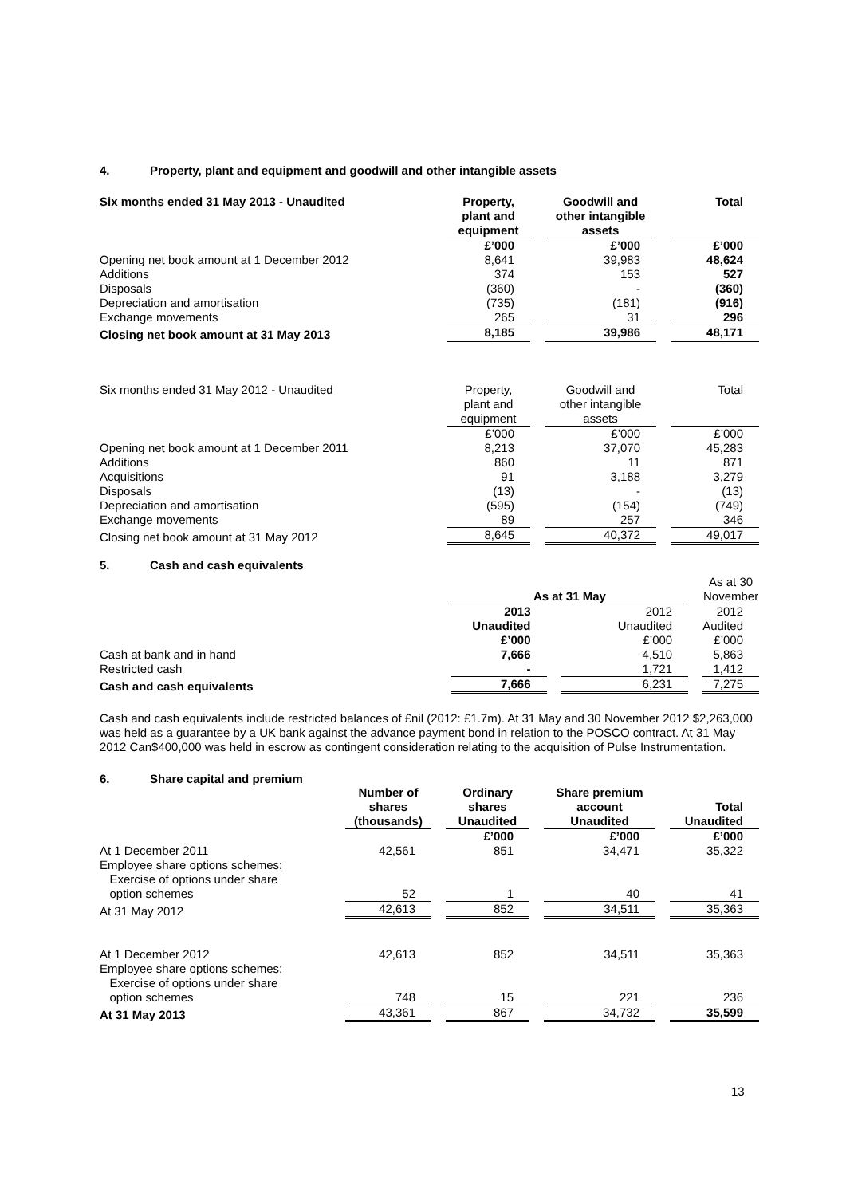4. Property, plant and equipment and goodwill and other intangible assets
| Six months ended 31 May 2013 - Unaudited | Property, plant and equipment | | Goodwill and other intangible assets | | Total |
| | £’000 | | £’000 | | £’000 |
| Opening net book amount at 1 December 2012 | 8,641 | | 39,983 | | 48,624 |
| Additions | 374 | | 153 | | 527 |
| Disposals | (360) | | - | | (360) |
| Depreciation and amortisation | (735) | | (181) | | (916) |
| Exchange movements | 265 | | 31 | | 296 |
| Closing net book amount at 31 May 2013 | 8,185 | | 39,986 | | 48,171 |
| Six months ended 31 May 2012 - Unaudited | Property, plant and equipment | | Goodwill and other intangible assets | | Total |
| | £’000 | | £’000 | | £’000 |
| Opening net book amount at 1 December 2011 | 8,213 | | 37,070 | | 45,283 |
| Additions | 860 | | 11 | | 871 |
| Acquisitions | 91 | | 3,188 | | 3,279 |
| Disposals | (13) | | - | | (13) |
| Depreciation and amortisation | (595) | | (154) | | (749) |
| Exchange movements | 89 | | 257 | | 346 |
| Closing net book amount at 31 May 2012 | 8,645 | | 40,372 | | 49,017 |
5. Cash and cash equivalents
| | As at 31 May | | | | As at 30 November |
| | 2013 | | 2012 | | 2012 |
| | Unaudited | | Unaudited | | Audited |
| | £’000 | | £’000 | | £’000 |
| Cash at bank and in hand | 7,666 | | 4,510 | | 5,863 |
| Restricted cash | - | | 1,721 | | 1,412 |
| Cash and cash equivalents | 7,666 | | 6,231 | | 7,275 |
Cash and cash equivalents include restricted balances of £nil (2012: £1.7m). At 31 May and 30 November 2012 $2,263,000 was held as a guarantee by a UK bank against the advance payment bond in relation to the POSCO contract. At 31 May 2012 Can$400,000 was held in escrow as contingent consideration relating to the acquisition of Pulse Instrumentation.
6. Share capital and premium
| | Number of shares (thousands) | | Ordinary shares Unaudited | | Share premium account Unaudited | | Total Unaudited |
| | | | £’000 | | £’000 | | £’000 |
| At 1 December 2011 | 42,561 | | 851 | | 34,471 | | 35,322 |
| Employee share options schemes: | | | | | | | |
| Exercise of options under share option schemes | 52 | | 1 | | 40 | | 41 |
| At 31 May 2012 | 42,613 | | 852 | | 34,511 | | 35,363 |
| At 1 December 2012 | 42,613 | | 852 | | 34,511 | | 35,363 |
| Employee share options schemes: | | | | | | | |
| Exercise of options under share option schemes | 748 | | 15 | | 221 | | 236 |
| At 31 May 2013 | 43,361 | | 867 | | 34,732 | | 35,599 |
13